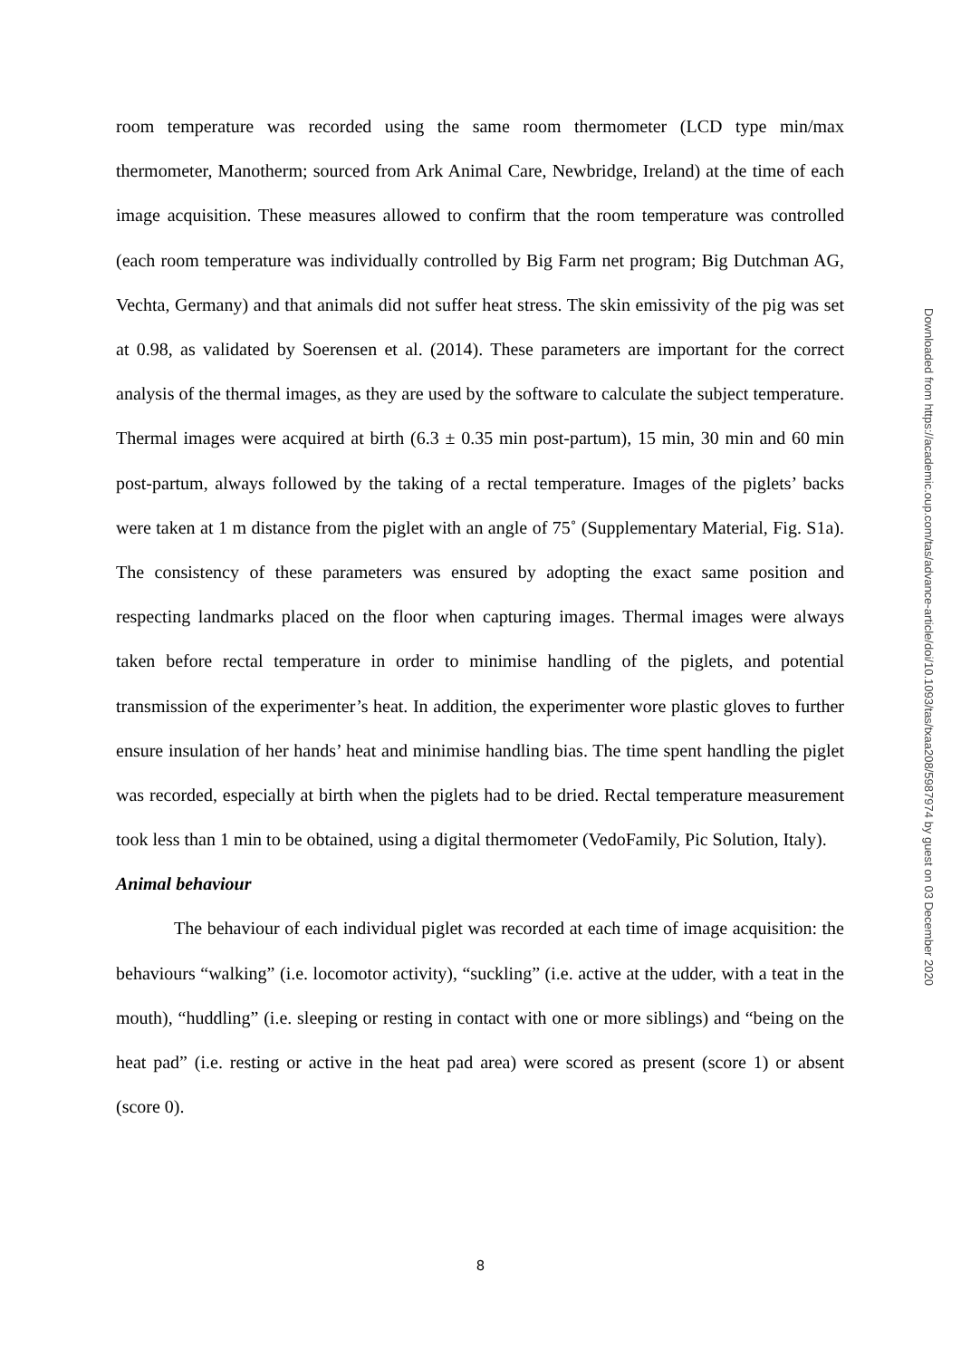room temperature was recorded using the same room thermometer (LCD type min/max thermometer, Manotherm; sourced from Ark Animal Care, Newbridge, Ireland) at the time of each image acquisition. These measures allowed to confirm that the room temperature was controlled (each room temperature was individually controlled by Big Farm net program; Big Dutchman AG, Vechta, Germany) and that animals did not suffer heat stress. The skin emissivity of the pig was set at 0.98, as validated by Soerensen et al. (2014). These parameters are important for the correct analysis of the thermal images, as they are used by the software to calculate the subject temperature. Thermal images were acquired at birth (6.3 ± 0.35 min post-partum), 15 min, 30 min and 60 min post-partum, always followed by the taking of a rectal temperature. Images of the piglets’ backs were taken at 1 m distance from the piglet with an angle of 75˚ (Supplementary Material, Fig. S1a). The consistency of these parameters was ensured by adopting the exact same position and respecting landmarks placed on the floor when capturing images. Thermal images were always taken before rectal temperature in order to minimise handling of the piglets, and potential transmission of the experimenter’s heat. In addition, the experimenter wore plastic gloves to further ensure insulation of her hands’ heat and minimise handling bias. The time spent handling the piglet was recorded, especially at birth when the piglets had to be dried. Rectal temperature measurement took less than 1 min to be obtained, using a digital thermometer (VedoFamily, Pic Solution, Italy).
Animal behaviour
The behaviour of each individual piglet was recorded at each time of image acquisition: the behaviours “walking” (i.e. locomotor activity), “suckling” (i.e. active at the udder, with a teat in the mouth), “huddling” (i.e. sleeping or resting in contact with one or more siblings) and “being on the heat pad” (i.e. resting or active in the heat pad area) were scored as present (score 1) or absent (score 0).
8
Downloaded from https://academic.oup.com/tas/advance-article/doi/10.1093/tas/txaa208/5987974 by guest on 03 December 2020